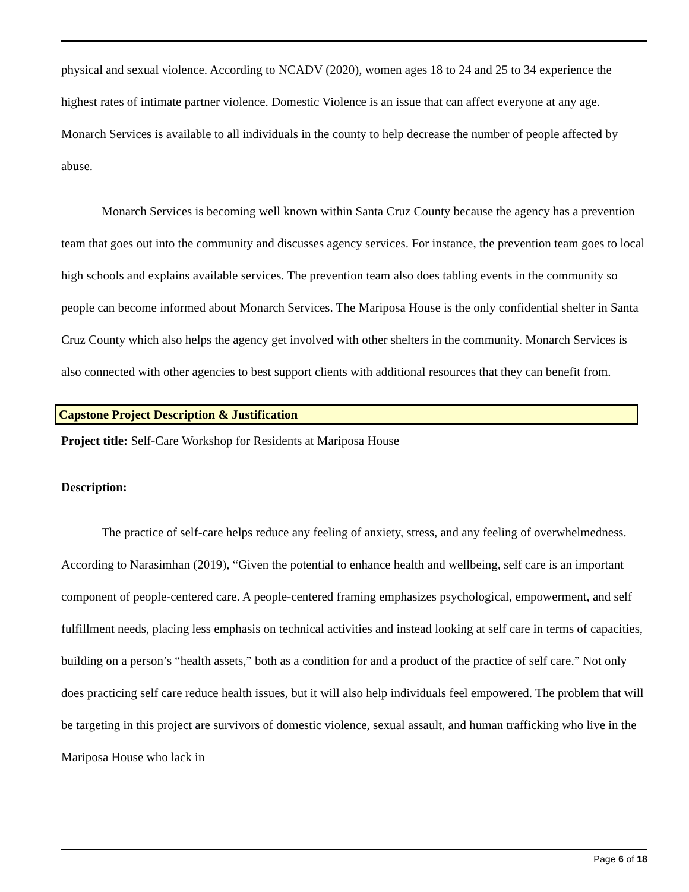physical and sexual violence. According to NCADV (2020), women ages 18 to 24 and 25 to 34 experience the highest rates of intimate partner violence. Domestic Violence is an issue that can affect everyone at any age. Monarch Services is available to all individuals in the county to help decrease the number of people affected by abuse.
Monarch Services is becoming well known within Santa Cruz County because the agency has a prevention team that goes out into the community and discusses agency services. For instance, the prevention team goes to local high schools and explains available services. The prevention team also does tabling events in the community so people can become informed about Monarch Services. The Mariposa House is the only confidential shelter in Santa Cruz County which also helps the agency get involved with other shelters in the community. Monarch Services is also connected with other agencies to best support clients with additional resources that they can benefit from.
Capstone Project Description & Justification
Project title: Self-Care Workshop for Residents at Mariposa House
Description:
The practice of self-care helps reduce any feeling of anxiety, stress, and any feeling of overwhelmedness. According to Narasimhan (2019), “Given the potential to enhance health and wellbeing, self care is an important component of people-centered care. A people-centered framing emphasizes psychological, empowerment, and self fulfillment needs, placing less emphasis on technical activities and instead looking at self care in terms of capacities, building on a person’s “health assets,” both as a condition for and a product of the practice of self care.” Not only does practicing self care reduce health issues, but it will also help individuals feel empowered. The problem that will be targeting in this project are survivors of domestic violence, sexual assault, and human trafficking who live in the Mariposa House who lack in
Page 6 of 18